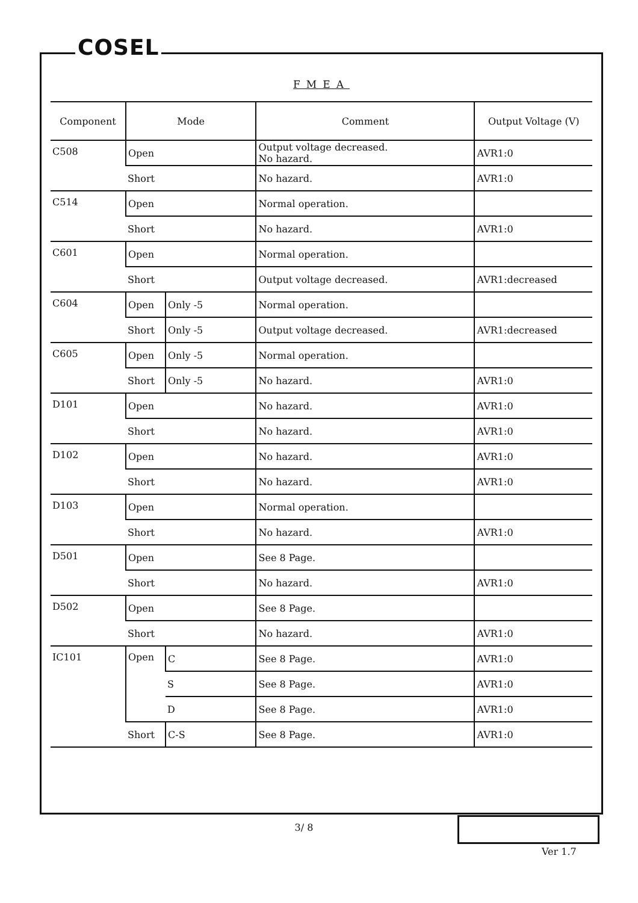COSEL
FMEA
| Component | Mode | | Comment | Output Voltage (V) |
| --- | --- | --- | --- | --- |
| C508 | Open | | Output voltage decreased. No hazard. | AVR1:0 |
| | Short | | No hazard. | AVR1:0 |
| C514 | Open | | Normal operation. | |
| | Short | | No hazard. | AVR1:0 |
| C601 | Open | | Normal operation. | |
| | Short | | Output voltage decreased. | AVR1:decreased |
| C604 | Open | Only -5 | Normal operation. | |
| | Short | Only -5 | Output voltage decreased. | AVR1:decreased |
| C605 | Open | Only -5 | Normal operation. | |
| | Short | Only -5 | No hazard. | AVR1:0 |
| D101 | Open | | No hazard. | AVR1:0 |
| | Short | | No hazard. | AVR1:0 |
| D102 | Open | | No hazard. | AVR1:0 |
| | Short | | No hazard. | AVR1:0 |
| D103 | Open | | Normal operation. | |
| | Short | | No hazard. | AVR1:0 |
| D501 | Open | | See 8 Page. | |
| | Short | | No hazard. | AVR1:0 |
| D502 | Open | | See 8 Page. | |
| | Short | | No hazard. | AVR1:0 |
| IC101 | Open | C | See 8 Page. | AVR1:0 |
| | | S | See 8 Page. | AVR1:0 |
| | | D | See 8 Page. | AVR1:0 |
| | Short | C-S | See 8 Page. | AVR1:0 |
3/ 8
Ver 1.7